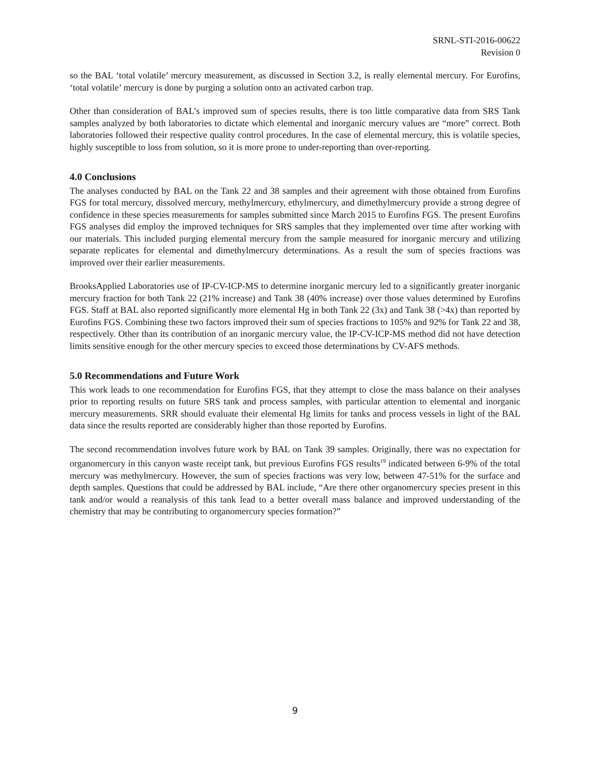SRNL-STI-2016-00622
Revision 0
so the BAL ‘total volatile’ mercury measurement, as discussed in Section 3.2, is really elemental mercury. For Eurofins, ‘total volatile’ mercury is done by purging a solution onto an activated carbon trap.
Other than consideration of BAL’s improved sum of species results, there is too little comparative data from SRS Tank samples analyzed by both laboratories to dictate which elemental and inorganic mercury values are “more” correct. Both laboratories followed their respective quality control procedures. In the case of elemental mercury, this is volatile species, highly susceptible to loss from solution, so it is more prone to under-reporting than over-reporting.
4.0 Conclusions
The analyses conducted by BAL on the Tank 22 and 38 samples and their agreement with those obtained from Eurofins FGS for total mercury, dissolved mercury, methylmercury, ethylmercury, and dimethylmercury provide a strong degree of confidence in these species measurements for samples submitted since March 2015 to Eurofins FGS. The present Eurofins FGS analyses did employ the improved techniques for SRS samples that they implemented over time after working with our materials. This included purging elemental mercury from the sample measured for inorganic mercury and utilizing separate replicates for elemental and dimethylmercury determinations. As a result the sum of species fractions was improved over their earlier measurements.
BrooksApplied Laboratories use of IP-CV-ICP-MS to determine inorganic mercury led to a significantly greater inorganic mercury fraction for both Tank 22 (21% increase) and Tank 38 (40% increase) over those values determined by Eurofins FGS. Staff at BAL also reported significantly more elemental Hg in both Tank 22 (3x) and Tank 38 (>4x) than reported by Eurofins FGS. Combining these two factors improved their sum of species fractions to 105% and 92% for Tank 22 and 38, respectively. Other than its contribution of an inorganic mercury value, the IP-CV-ICP-MS method did not have detection limits sensitive enough for the other mercury species to exceed those determinations by CV-AFS methods.
5.0 Recommendations and Future Work
This work leads to one recommendation for Eurofins FGS, that they attempt to close the mass balance on their analyses prior to reporting results on future SRS tank and process samples, with particular attention to elemental and inorganic mercury measurements. SRR should evaluate their elemental Hg limits for tanks and process vessels in light of the BAL data since the results reported are considerably higher than those reported by Eurofins.
The second recommendation involves future work by BAL on Tank 39 samples. Originally, there was no expectation for organomercury in this canyon waste receipt tank, but previous Eurofins FGS results<sup>19</sup> indicated between 6-9% of the total mercury was methylmercury. However, the sum of species fractions was very low, between 47-51% for the surface and depth samples. Questions that could be addressed by BAL include, “Are there other organomercury species present in this tank and/or would a reanalysis of this tank lead to a better overall mass balance and improved understanding of the chemistry that may be contributing to organomercury species formation?”
9